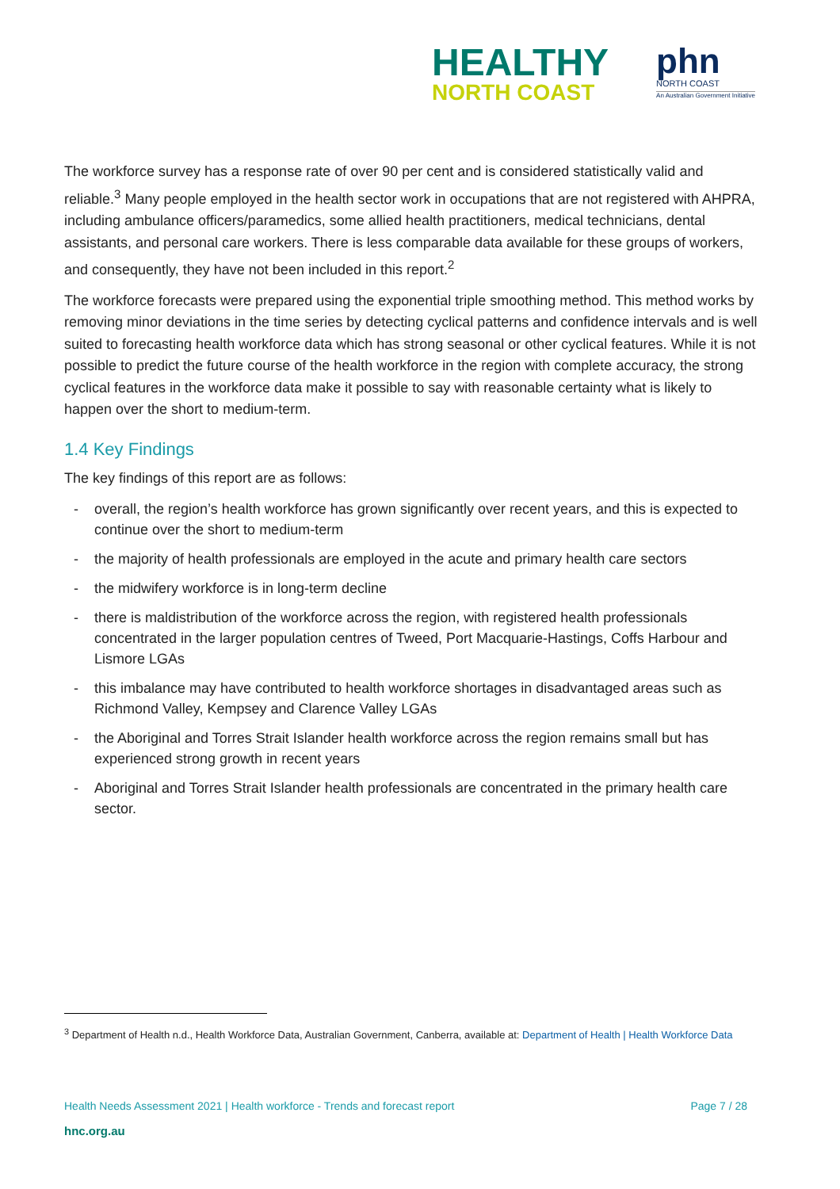HEALTHY
NORTH COAST
phn
NORTH COAST
An Australian Government Initiative
The workforce survey has a response rate of over 90 per cent and is considered statistically valid and reliable.<sup>3</sup> Many people employed in the health sector work in occupations that are not registered with AHPRA, including ambulance officers/paramedics, some allied health practitioners, medical technicians, dental assistants, and personal care workers. There is less comparable data available for these groups of workers, and consequently, they have not been included in this report.<sup>2</sup>
The workforce forecasts were prepared using the exponential triple smoothing method. This method works by removing minor deviations in the time series by detecting cyclical patterns and confidence intervals and is well suited to forecasting health workforce data which has strong seasonal or other cyclical features. While it is not possible to predict the future course of the health workforce in the region with complete accuracy, the strong cyclical features in the workforce data make it possible to say with reasonable certainty what is likely to happen over the short to medium-term.
1.4 Key Findings
The key findings of this report are as follows:
- overall, the region’s health workforce has grown significantly over recent years, and this is expected to continue over the short to medium-term
- the majority of health professionals are employed in the acute and primary health care sectors
- the midwifery workforce is in long-term decline
- there is maldistribution of the workforce across the region, with registered health professionals concentrated in the larger population centres of Tweed, Port Macquarie-Hastings, Coffs Harbour and Lismore LGAs
- this imbalance may have contributed to health workforce shortages in disadvantaged areas such as Richmond Valley, Kempsey and Clarence Valley LGAs
- the Aboriginal and Torres Strait Islander health workforce across the region remains small but has experienced strong growth in recent years
- Aboriginal and Torres Strait Islander health professionals are concentrated in the primary health care sector.
<sup>3</sup> Department of Health n.d., Health Workforce Data, Australian Government, Canberra, available at: Department of Health | Health Workforce Data
Health Needs Assessment 2021 | Health workforce - Trends and forecast report Page 7 / 28
hnc.org.au